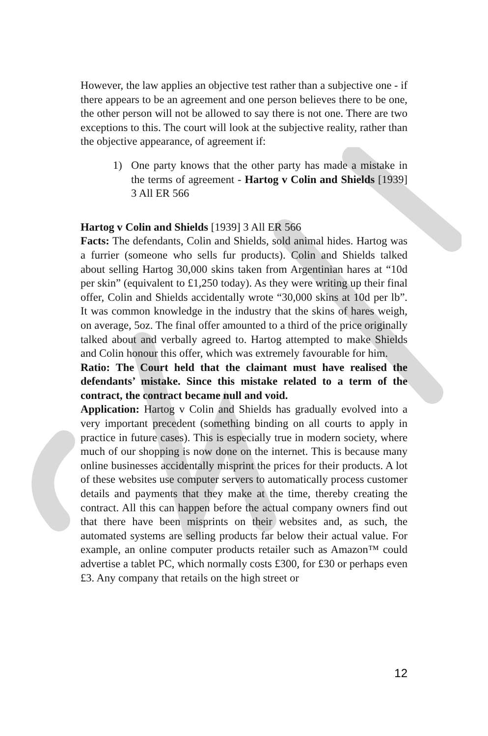However, the law applies an objective test rather than a subjective one - if there appears to be an agreement and one person believes there to be one, the other person will not be allowed to say there is not one. There are two exceptions to this. The court will look at the subjective reality, rather than the objective appearance, of agreement if:
1) One party knows that the other party has made a mistake in the terms of agreement - Hartog v Colin and Shields [1939] 3 All ER 566
Hartog v Colin and Shields [1939] 3 All ER 566
Facts: The defendants, Colin and Shields, sold animal hides. Hartog was a furrier (someone who sells fur products). Colin and Shields talked about selling Hartog 30,000 skins taken from Argentinian hares at “10d per skin” (equivalent to £1,250 today). As they were writing up their final offer, Colin and Shields accidentally wrote “30,000 skins at 10d per lb”. It was common knowledge in the industry that the skins of hares weigh, on average, 5oz. The final offer amounted to a third of the price originally talked about and verbally agreed to. Hartog attempted to make Shields and Colin honour this offer, which was extremely favourable for him.
Ratio: The Court held that the claimant must have realised the defendants’ mistake. Since this mistake related to a term of the contract, the contract became null and void.
Application: Hartog v Colin and Shields has gradually evolved into a very important precedent (something binding on all courts to apply in practice in future cases). This is especially true in modern society, where much of our shopping is now done on the internet. This is because many online businesses accidentally misprint the prices for their products. A lot of these websites use computer servers to automatically process customer details and payments that they make at the time, thereby creating the contract. All this can happen before the actual company owners find out that there have been misprints on their websites and, as such, the automated systems are selling products far below their actual value. For example, an online computer products retailer such as Amazon™ could advertise a tablet PC, which normally costs £300, for £30 or perhaps even £3. Any company that retails on the high street or
12